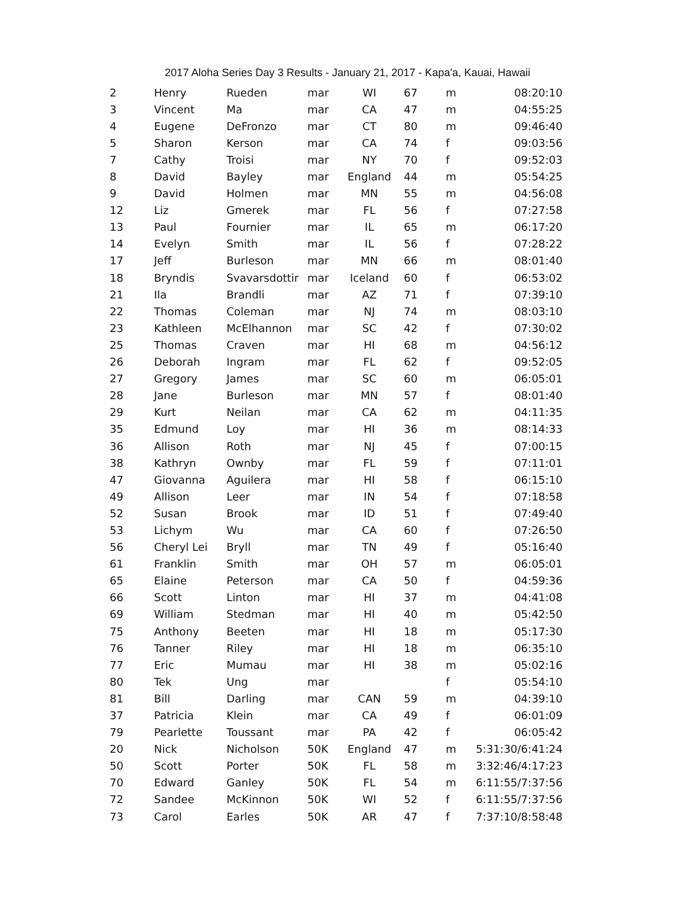2017 Aloha Series Day 3 Results - January 21, 2017 - Kapa'a, Kauai, Hawaii
| 2 | Henry | Rueden | mar | WI | 67 | m | 08:20:10 |
| 3 | Vincent | Ma | mar | CA | 47 | m | 04:55:25 |
| 4 | Eugene | DeFronzo | mar | CT | 80 | m | 09:46:40 |
| 5 | Sharon | Kerson | mar | CA | 74 | f | 09:03:56 |
| 7 | Cathy | Troisi | mar | NY | 70 | f | 09:52:03 |
| 8 | David | Bayley | mar | England | 44 | m | 05:54:25 |
| 9 | David | Holmen | mar | MN | 55 | m | 04:56:08 |
| 12 | Liz | Gmerek | mar | FL | 56 | f | 07:27:58 |
| 13 | Paul | Fournier | mar | IL | 65 | m | 06:17:20 |
| 14 | Evelyn | Smith | mar | IL | 56 | f | 07:28:22 |
| 17 | Jeff | Burleson | mar | MN | 66 | m | 08:01:40 |
| 18 | Bryndis | Svavarsdottir | mar | Iceland | 60 | f | 06:53:02 |
| 21 | Ila | Brandli | mar | AZ | 71 | f | 07:39:10 |
| 22 | Thomas | Coleman | mar | NJ | 74 | m | 08:03:10 |
| 23 | Kathleen | McElhannon | mar | SC | 42 | f | 07:30:02 |
| 25 | Thomas | Craven | mar | HI | 68 | m | 04:56:12 |
| 26 | Deborah | Ingram | mar | FL | 62 | f | 09:52:05 |
| 27 | Gregory | James | mar | SC | 60 | m | 06:05:01 |
| 28 | Jane | Burleson | mar | MN | 57 | f | 08:01:40 |
| 29 | Kurt | Neilan | mar | CA | 62 | m | 04:11:35 |
| 35 | Edmund | Loy | mar | HI | 36 | m | 08:14:33 |
| 36 | Allison | Roth | mar | NJ | 45 | f | 07:00:15 |
| 38 | Kathryn | Ownby | mar | FL | 59 | f | 07:11:01 |
| 47 | Giovanna | Aguilera | mar | HI | 58 | f | 06:15:10 |
| 49 | Allison | Leer | mar | IN | 54 | f | 07:18:58 |
| 52 | Susan | Brook | mar | ID | 51 | f | 07:49:40 |
| 53 | Lichym | Wu | mar | CA | 60 | f | 07:26:50 |
| 56 | Cheryl Lei | Bryll | mar | TN | 49 | f | 05:16:40 |
| 61 | Franklin | Smith | mar | OH | 57 | m | 06:05:01 |
| 65 | Elaine | Peterson | mar | CA | 50 | f | 04:59:36 |
| 66 | Scott | Linton | mar | HI | 37 | m | 04:41:08 |
| 69 | William | Stedman | mar | HI | 40 | m | 05:42:50 |
| 75 | Anthony | Beeten | mar | HI | 18 | m | 05:17:30 |
| 76 | Tanner | Riley | mar | HI | 18 | m | 06:35:10 |
| 77 | Eric | Mumau | mar | HI | 38 | m | 05:02:16 |
| 80 | Tek | Ung | mar | | | f | 05:54:10 |
| 81 | Bill | Darling | mar | CAN | 59 | m | 04:39:10 |
| 37 | Patricia | Klein | mar | CA | 49 | f | 06:01:09 |
| 79 | Pearlette | Toussant | mar | PA | 42 | f | 06:05:42 |
| 20 | Nick | Nicholson | 50K | England | 47 | m | 5:31:30/6:41:24 |
| 50 | Scott | Porter | 50K | FL | 58 | m | 3:32:46/4:17:23 |
| 70 | Edward | Ganley | 50K | FL | 54 | m | 6:11:55/7:37:56 |
| 72 | Sandee | McKinnon | 50K | WI | 52 | f | 6:11:55/7:37:56 |
| 73 | Carol | Earles | 50K | AR | 47 | f | 7:37:10/8:58:48 |